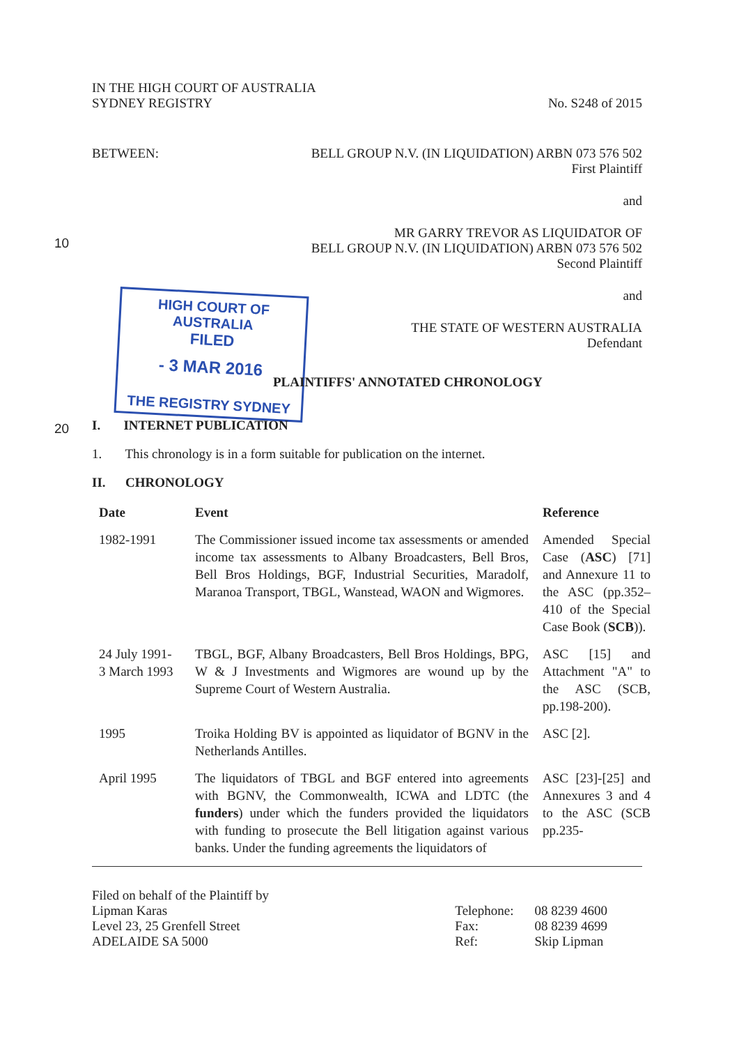HIGH COURT OF AUSTRALIA
FILED
- 3 MAR 2016
THE REGISTRY SYDNEY
10
20
IN THE HIGH COURT OF AUSTRALIA
SYDNEY REGISTRY
No. S248 of 2015
BETWEEN: BELL GROUP N.V. (IN LIQUIDATION) ARBN 073 576 502
First Plaintiff
and
MR GARRY TREVOR AS LIQUIDATOR OF
BELL GROUP N.V. (IN LIQUIDATION) ARBN 073 576 502
Second Plaintiff
and
THE STATE OF WESTERN AUSTRALIA
Defendant
PLAINTIFFS' ANNOTATED CHRONOLOGY
I. INTERNET PUBLICATION
1. This chronology is in a form suitable for publication on the internet.
II. CHRONOLOGY
| Date | Event | Reference |
| --- | --- | --- |
| 1982-1991 | The Commissioner issued income tax assessments or amended income tax assessments to Albany Broadcasters, Bell Bros, Bell Bros Holdings, BGF, Industrial Securities, Maradolf, Maranoa Transport, TBGL, Wanstead, WAON and Wigmores. | Amended Special Case ( ASC ) [71] and Annexure 11 to the ASC (pp.352–410 of the Special Case Book ( SCB )). |
| 24 July 1991- 3 March 1993 | TBGL, BGF, Albany Broadcasters, Bell Bros Holdings, BPG, W & J Investments and Wigmores are wound up by the Supreme Court of Western Australia. | ASC [15] and Attachment "A" to the ASC (SCB, pp.198-200). |
| 1995 | Troika Holding BV is appointed as liquidator of BGNV in the Netherlands Antilles. | ASC [2]. |
| April 1995 | The liquidators of TBGL and BGF entered into agreements with BGNV, the Commonwealth, ICWA and LDTC (the funders ) under which the funders provided the liquidators with funding to prosecute the Bell litigation against various banks. Under the funding agreements the liquidators of | ASC [23]-[25] and Annexures 3 and 4 to the ASC (SCB pp.235- |
Filed on behalf of the Plaintiff by
Lipman Karas
Level 23, 25 Grenfell Street
ADELAIDE SA 5000
Telephone:
Fax:
Ref:
08 8239 4600
08 8239 4699
Skip Lipman